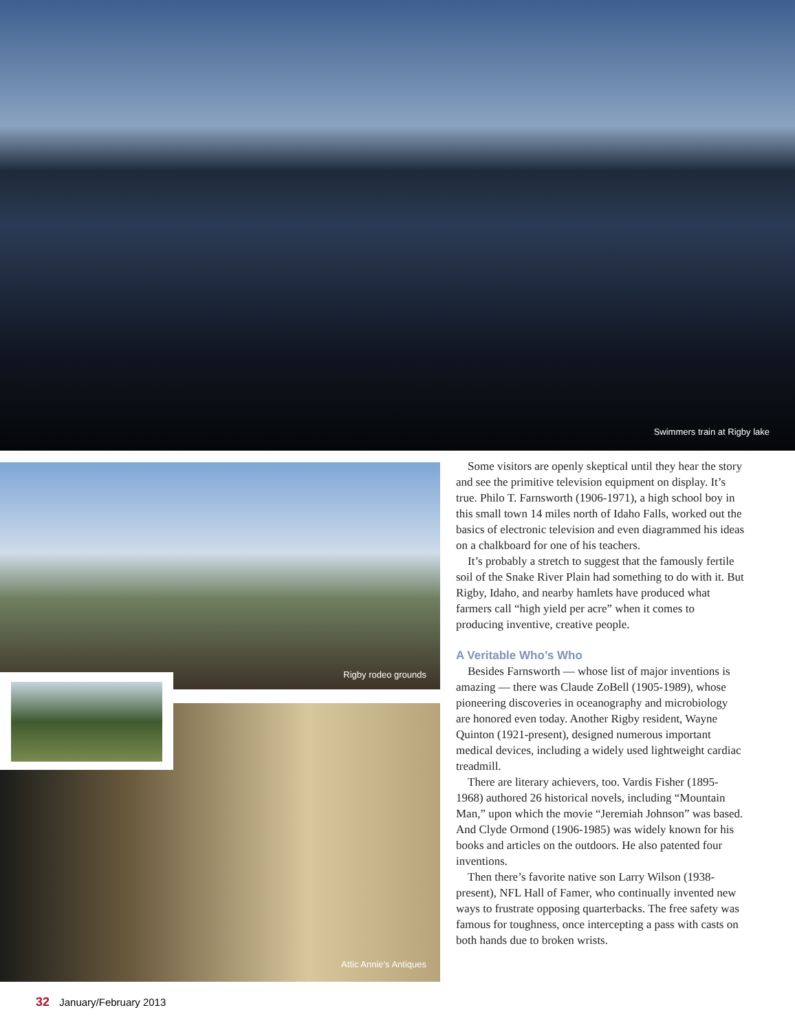Swimmers train at Rigby lake
Rigby rodeo grounds
Attic Annie's Antiques
Some visitors are openly skeptical until they hear the story and see the primitive television equipment on display. It’s true. Philo T. Farnsworth (1906-1971), a high school boy in this small town 14 miles north of Idaho Falls, worked out the basics of electronic television and even diagrammed his ideas on a chalkboard for one of his teachers.
It’s probably a stretch to suggest that the famously fertile soil of the Snake River Plain had something to do with it. But Rigby, Idaho, and nearby hamlets have produced what farmers call “high yield per acre” when it comes to producing inventive, creative people.
A Veritable Who’s Who
Besides Farnsworth — whose list of major inventions is amazing — there was Claude ZoBell (1905-1989), whose pioneering discoveries in oceanography and microbiology are honored even today. Another Rigby resident, Wayne Quinton (1921-present), designed numerous important medical devices, including a widely used lightweight cardiac treadmill.
There are literary achievers, too. Vardis Fisher (1895-1968) authored 26 historical novels, including “Mountain Man,” upon which the movie “Jeremiah Johnson” was based. And Clyde Ormond (1906-1985) was widely known for his books and articles on the outdoors. He also patented four inventions.
Then there’s favorite native son Larry Wilson (1938-present), NFL Hall of Famer, who continually invented new ways to frustrate opposing quarterbacks. The free safety was famous for toughness, once intercepting a pass with casts on both hands due to broken wrists.
32 January/February 2013